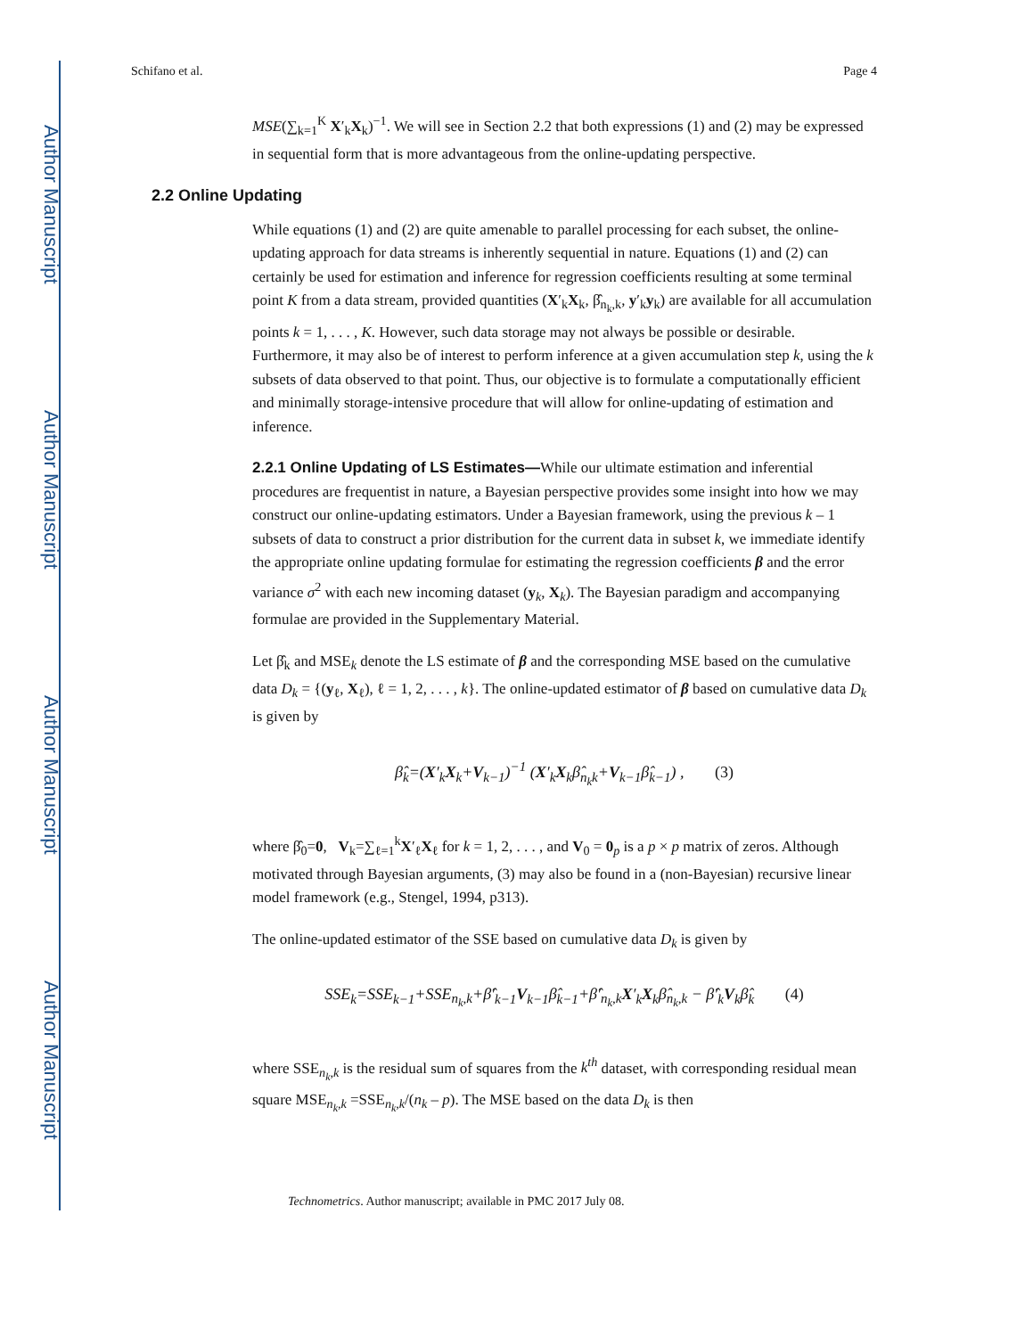Author Manuscript
Author Manuscript
Author Manuscript
Author Manuscript
Schifano et al. Page 4
MSE(∑<sub>k=1</sub><sup>K</sup> X′<sub>k</sub>X<sub>k</sub>)<sup>−1</sup>. We will see in Section 2.2 that both expressions (1) and (2) may be expressed in sequential form that is more advantageous from the online-updating perspective.
2.2 Online Updating
While equations (1) and (2) are quite amenable to parallel processing for each subset, the online-updating approach for data streams is inherently sequential in nature. Equations (1) and (2) can certainly be used for estimation and inference for regression coefficients resulting at some terminal point K from a data stream, provided quantities (X′<sub>k</sub>X<sub>k</sub>, β̂<sub>n<sub>k</sub>,k</sub>, y′<sub>k</sub>y<sub>k</sub>) are available for all accumulation points k = 1, . . . , K. However, such data storage may not always be possible or desirable. Furthermore, it may also be of interest to perform inference at a given accumulation step k, using the k subsets of data observed to that point. Thus, our objective is to formulate a computationally efficient and minimally storage-intensive procedure that will allow for online-updating of estimation and inference.
2.2.1 Online Updating of LS Estimates—While our ultimate estimation and inferential procedures are frequentist in nature, a Bayesian perspective provides some insight into how we may construct our online-updating estimators. Under a Bayesian framework, using the previous k – 1 subsets of data to construct a prior distribution for the current data in subset k, we immediate identify the appropriate online updating formulae for estimating the regression coefficients β and the error variance σ<sup>2</sup> with each new incoming dataset (y<sub>k</sub>, X<sub>k</sub>). The Bayesian paradigm and accompanying formulae are provided in the Supplementary Material.
Let β̂<sub>k</sub> and MSE<sub>k</sub> denote the LS estimate of β and the corresponding MSE based on the cumulative data D<sub>k</sub> = {(y<sub>ℓ</sub>, X<sub>ℓ</sub>), ℓ = 1, 2, . . . , k}. The online-updated estimator of β based on cumulative data D<sub>k</sub> is given by
β̂<sub>k</sub>=(X′<sub>k</sub>X<sub>k</sub>+V<sub>k−1</sub>)<sup>−1</sup> (X′<sub>k</sub>X<sub>k</sub>β̂<sub>n<sub>k</sub>k</sub>+V<sub>k−1</sub>β̂<sub>k−1</sub>) , (3)
where β̂<sub>0</sub>=0, V<sub>k</sub>=∑<sub>ℓ=1</sub><sup>k</sup>X′<sub>ℓ</sub>X<sub>ℓ</sub> for k = 1, 2, . . . , and V<sub>0</sub> = 0<sub>p</sub> is a p × p matrix of zeros. Although motivated through Bayesian arguments, (3) may also be found in a (non-Bayesian) recursive linear model framework (e.g., Stengel, 1994, p313).
The online-updated estimator of the SSE based on cumulative data D<sub>k</sub> is given by
SSE<sub>k</sub>=SSE<sub>k−1</sub>+SSE<sub>n<sub>k</sub>,k</sub>+β̂′<sub>k−1</sub>V<sub>k−1</sub>β̂<sub>k−1</sub>+β̂′<sub>n<sub>k</sub>,k</sub>X′<sub>k</sub>X<sub>k</sub>β̂<sub>n<sub>k</sub>,k</sub> − β̂′<sub>k</sub>V<sub>k</sub>β̂<sub>k</sub> (4)
where SSE<sub>n<sub>k</sub>,k</sub> is the residual sum of squares from the k<sup>th</sup> dataset, with corresponding residual mean square MSE<sub>n<sub>k</sub>,k</sub> =SSE<sub>n<sub>k</sub>,k</sub>/(n<sub>k</sub> – p). The MSE based on the data D<sub>k</sub> is then
Technometrics. Author manuscript; available in PMC 2017 July 08.